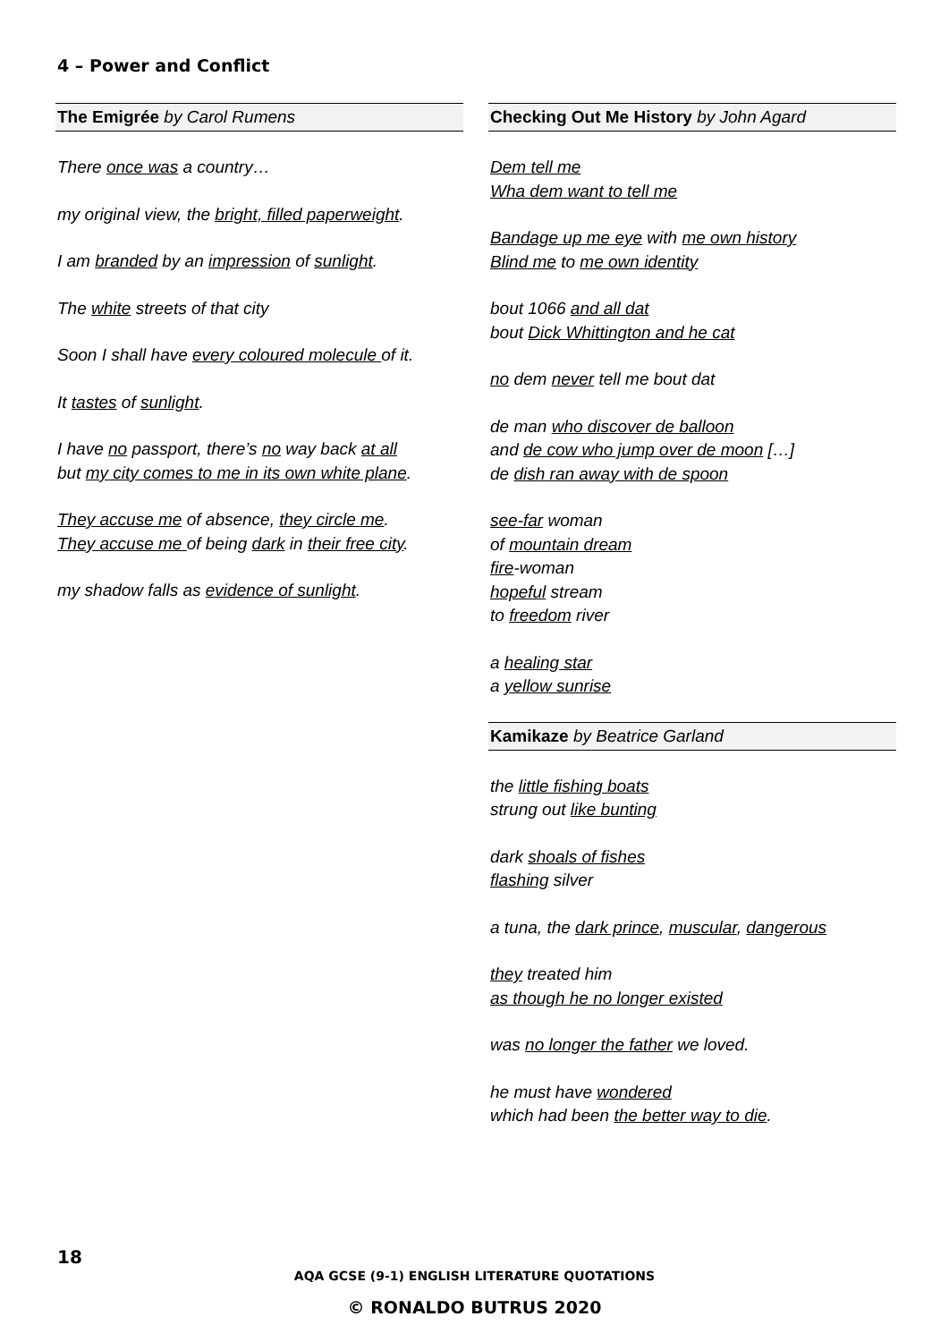4 – Power and Conflict
The Emigrée by Carol Rumens
There once was a country…
my original view, the bright, filled paperweight.
I am branded by an impression of sunlight.
The white streets of that city
Soon I shall have every coloured molecule of it.
It tastes of sunlight.
I have no passport, there’s no way back at all
but my city comes to me in its own white plane.
They accuse me of absence, they circle me.
They accuse me of being dark in their free city.
my shadow falls as evidence of sunlight.
Checking Out Me History by John Agard
Dem tell me
Wha dem want to tell me
Bandage up me eye with me own history
Blind me to me own identity
bout 1066 and all dat
bout Dick Whittington and he cat
no dem never tell me bout dat
de man who discover de balloon
and de cow who jump over de moon […]
de dish ran away with de spoon
see-far woman
of mountain dream
fire-woman
hopeful stream
to freedom river
a healing star
a yellow sunrise
Kamikaze by Beatrice Garland
the little fishing boats
strung out like bunting
dark shoals of fishes
flashing silver
a tuna, the dark prince, muscular, dangerous
they treated him
as though he no longer existed
was no longer the father we loved.
he must have wondered
which had been the better way to die.
18
AQA GCSE (9-1) ENGLISH LITERATURE QUOTATIONS
© RONALDO BUTRUS 2020